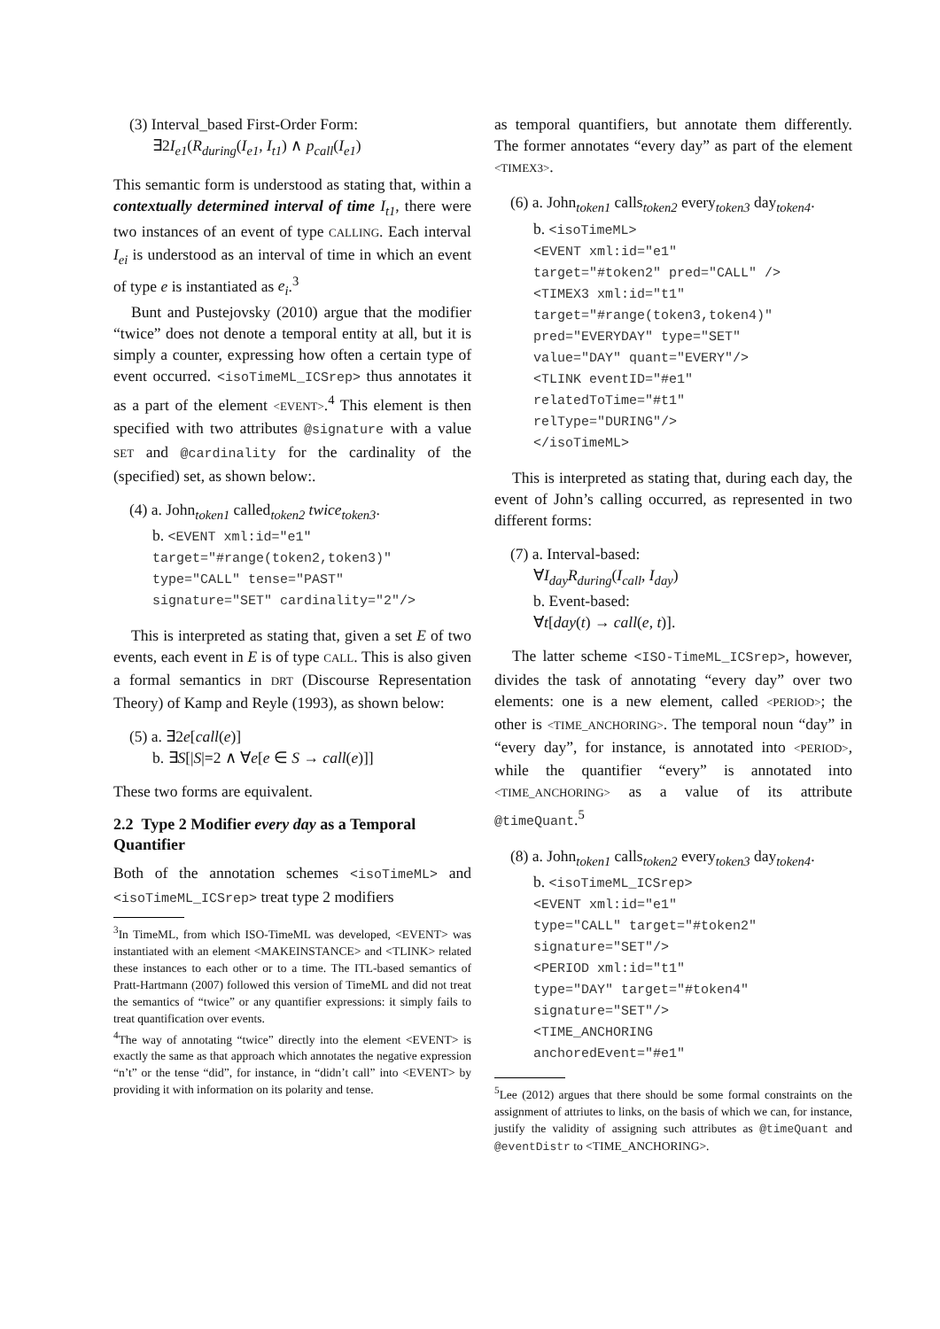(3) Interval_based First-Order Form:
∃2I<sub>e1</sub>(R<sub>during</sub>(I<sub>e1</sub>, I<sub>t1</sub>) ∧ p<sub>call</sub>(I<sub>e1</sub>)
This semantic form is understood as stating that, within a contextually determined interval of time I<sub>t1</sub>, there were two instances of an event of type CALLING. Each interval I<sub>ei</sub> is understood as an interval of time in which an event of type e is instantiated as e<sub>i</sub>.<sup>3</sup>
Bunt and Pustejovsky (2010) argue that the modifier “twice” does not denote a temporal entity at all, but it is simply a counter, expressing how often a certain type of event occurred. <isoTimeML_ICSrep> thus annotates it as a part of the element <EVENT>.<sup>4</sup> This element is then specified with two attributes @signature with a value SET and @cardinality for the cardinality of the (specified) set, as shown below:.
(4) a. John<sub>token1</sub> called<sub>token2</sub> twice<sub>token3</sub>.
b. <EVENT xml:id="e1"
target="#range(token2,token3)"
type="CALL" tense="PAST"
signature="SET" cardinality="2"/>
This is interpreted as stating that, given a set E of two events, each event in E is of type CALL. This is also given a formal semantics in DRT (Discourse Representation Theory) of Kamp and Reyle (1993), as shown below:
(5) a. ∃2e[call(e)]
b. ∃S[|S|=2 ∧ ∀e[e ∈ S → call(e)]]
These two forms are equivalent.
2.2 Type 2 Modifier every day as a Temporal Quantifier
Both of the annotation schemes <isoTimeML> and <isoTimeML_ICSrep> treat type 2 modifiers
<sup>3</sup> In TimeML, from which ISO-TimeML was developed, <EVENT> was instantiated with an element <MAKEINSTANCE> and <TLINK> related these instances to each other or to a time. The ITL-based semantics of Pratt-Hartmann (2007) followed this version of TimeML and did not treat the semantics of “twice” or any quantifier expressions: it simply fails to treat quantification over events.
<sup>4</sup> The way of annotating “twice” directly into the element <EVENT> is exactly the same as that approach which annotates the negative expression “n’t” or the tense “did”, for instance, in “didn’t call” into <EVENT> by providing it with information on its polarity and tense.
as temporal quantifiers, but annotate them differently. The former annotates “every day” as part of the element <TIMEX3>.
(6) a. John<sub>token1</sub> calls<sub>token2</sub> every<sub>token3</sub> day<sub>token4</sub>.
b. <isoTimeML>
<EVENT xml:id="e1"
target="#token2" pred="CALL" />
<TIMEX3 xml:id="t1"
target="#range(token3,token4)"
pred="EVERYDAY" type="SET"
value="DAY" quant="EVERY"/>
<TLINK eventID="#e1"
relatedToTime="#t1"
relType="DURING"/>
</isoTimeML>
This is interpreted as stating that, during each day, the event of John’s calling occurred, as represented in two different forms:
(7) a. Interval-based:
∀I<sub>day</sub>R<sub>during</sub>(I<sub>call</sub>, I<sub>day</sub>)
b. Event-based:
∀t[day(t) → call(e, t)].
The latter scheme <ISO-TimeML_ICSrep>, however, divides the task of annotating “every day” over two elements: one is a new element, called <PERIOD>; the other is <TIME_ANCHORING>. The temporal noun “day” in “every day”, for instance, is annotated into <PERIOD>, while the quantifier “every” is annotated into <TIME_ANCHORING> as a value of its attribute @timeQuant.<sup>5</sup>
(8) a. John<sub>token1</sub> calls<sub>token2</sub> every<sub>token3</sub> day<sub>token4</sub>.
b. <isoTimeML_ICSrep>
<EVENT xml:id="e1"
type="CALL" target="#token2"
signature="SET"/>
<PERIOD xml:id="t1"
type="DAY" target="#token4"
signature="SET"/>
<TIME_ANCHORING
anchoredEvent="#e1"
<sup>5</sup> Lee (2012) argues that there should be some formal constraints on the assignment of attriutes to links, on the basis of which we can, for instance, justify the validity of assigning such attributes as @timeQuant and @eventDistr to <TIME_ANCHORING>.